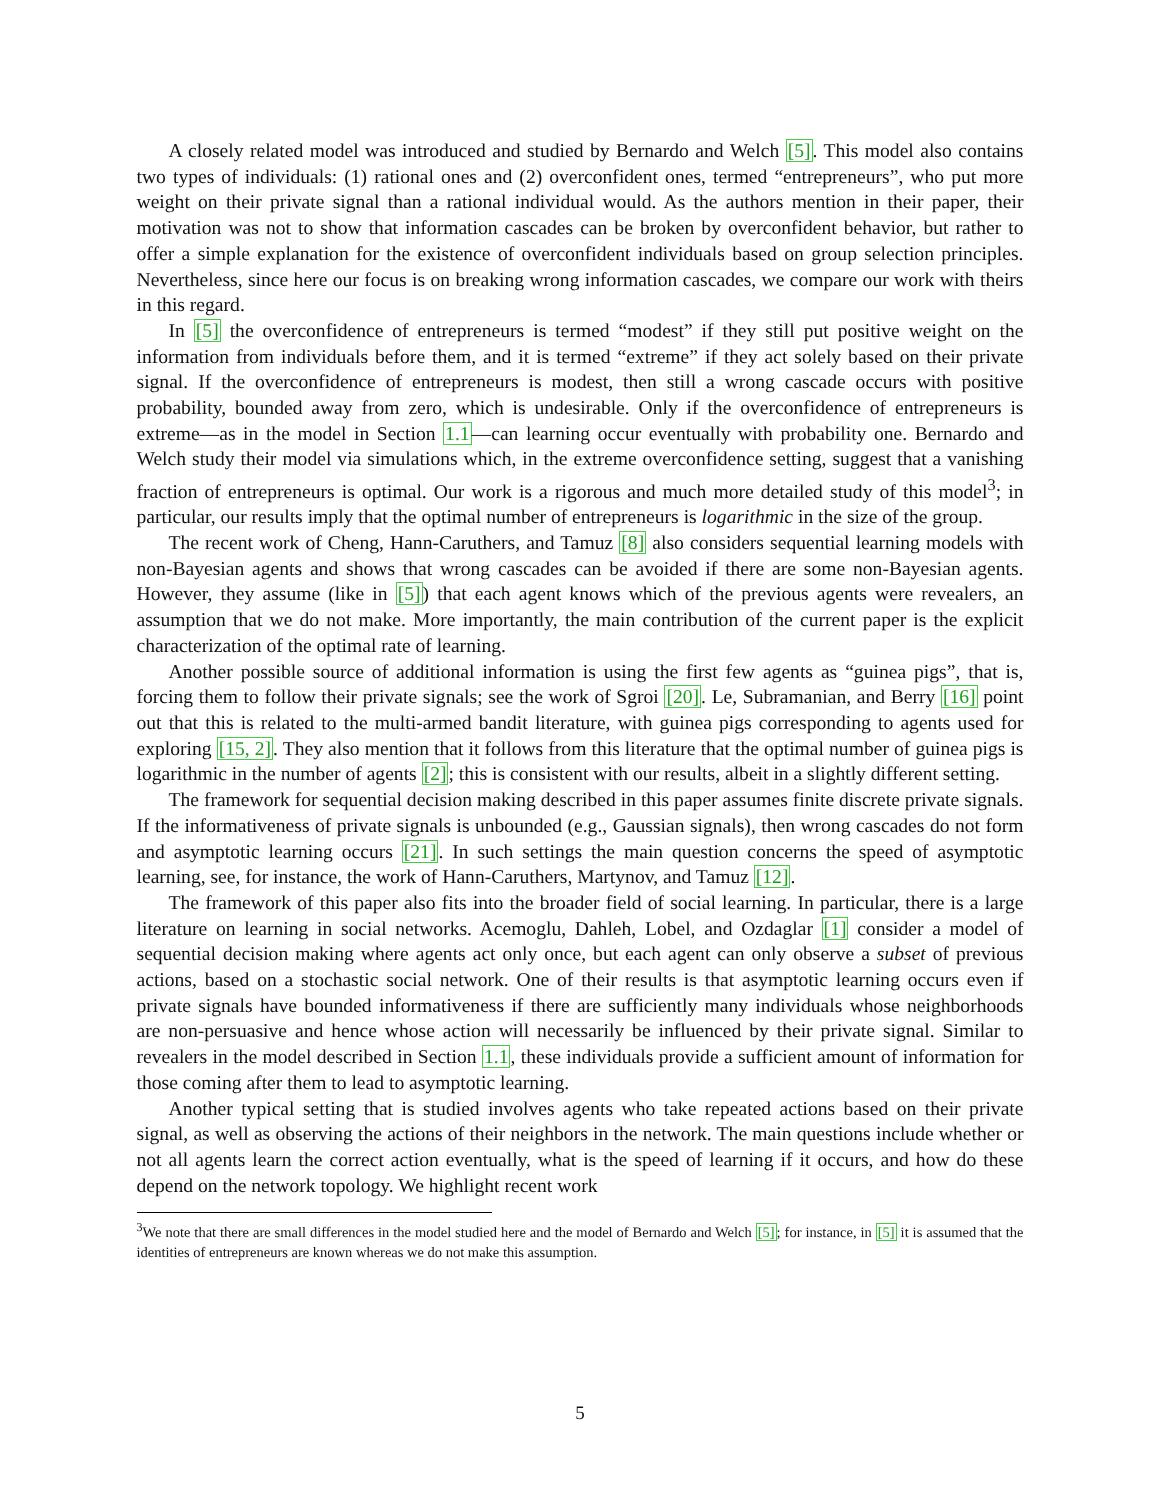A closely related model was introduced and studied by Bernardo and Welch [5]. This model also contains two types of individuals: (1) rational ones and (2) overconfident ones, termed “entrepreneurs”, who put more weight on their private signal than a rational individual would. As the authors mention in their paper, their motivation was not to show that information cascades can be broken by overconfident behavior, but rather to offer a simple explanation for the existence of overconfident individuals based on group selection principles. Nevertheless, since here our focus is on breaking wrong information cascades, we compare our work with theirs in this regard.
In [5] the overconfidence of entrepreneurs is termed “modest” if they still put positive weight on the information from individuals before them, and it is termed “extreme” if they act solely based on their private signal. If the overconfidence of entrepreneurs is modest, then still a wrong cascade occurs with positive probability, bounded away from zero, which is undesirable. Only if the overconfidence of entrepreneurs is extreme—as in the model in Section 1.1—can learning occur eventually with probability one. Bernardo and Welch study their model via simulations which, in the extreme overconfidence setting, suggest that a vanishing fraction of entrepreneurs is optimal. Our work is a rigorous and much more detailed study of this model<sup>3</sup>; in particular, our results imply that the optimal number of entrepreneurs is logarithmic in the size of the group.
The recent work of Cheng, Hann-Caruthers, and Tamuz [8] also considers sequential learning models with non-Bayesian agents and shows that wrong cascades can be avoided if there are some non-Bayesian agents. However, they assume (like in [5]) that each agent knows which of the previous agents were revealers, an assumption that we do not make. More importantly, the main contribution of the current paper is the explicit characterization of the optimal rate of learning.
Another possible source of additional information is using the first few agents as “guinea pigs”, that is, forcing them to follow their private signals; see the work of Sgroi [20]. Le, Subramanian, and Berry [16] point out that this is related to the multi-armed bandit literature, with guinea pigs corresponding to agents used for exploring [15, 2]. They also mention that it follows from this literature that the optimal number of guinea pigs is logarithmic in the number of agents [2]; this is consistent with our results, albeit in a slightly different setting.
The framework for sequential decision making described in this paper assumes finite discrete private signals. If the informativeness of private signals is unbounded (e.g., Gaussian signals), then wrong cascades do not form and asymptotic learning occurs [21]. In such settings the main question concerns the speed of asymptotic learning, see, for instance, the work of Hann-Caruthers, Martynov, and Tamuz [12].
The framework of this paper also fits into the broader field of social learning. In particular, there is a large literature on learning in social networks. Acemoglu, Dahleh, Lobel, and Ozdaglar [1] consider a model of sequential decision making where agents act only once, but each agent can only observe a subset of previous actions, based on a stochastic social network. One of their results is that asymptotic learning occurs even if private signals have bounded informativeness if there are sufficiently many individuals whose neighborhoods are non-persuasive and hence whose action will necessarily be influenced by their private signal. Similar to revealers in the model described in Section 1.1, these individuals provide a sufficient amount of information for those coming after them to lead to asymptotic learning.
Another typical setting that is studied involves agents who take repeated actions based on their private signal, as well as observing the actions of their neighbors in the network. The main questions include whether or not all agents learn the correct action eventually, what is the speed of learning if it occurs, and how do these depend on the network topology. We highlight recent work
<sup>3</sup> We note that there are small differences in the model studied here and the model of Bernardo and Welch [5]; for instance, in [5] it is assumed that the identities of entrepreneurs are known whereas we do not make this assumption.
5